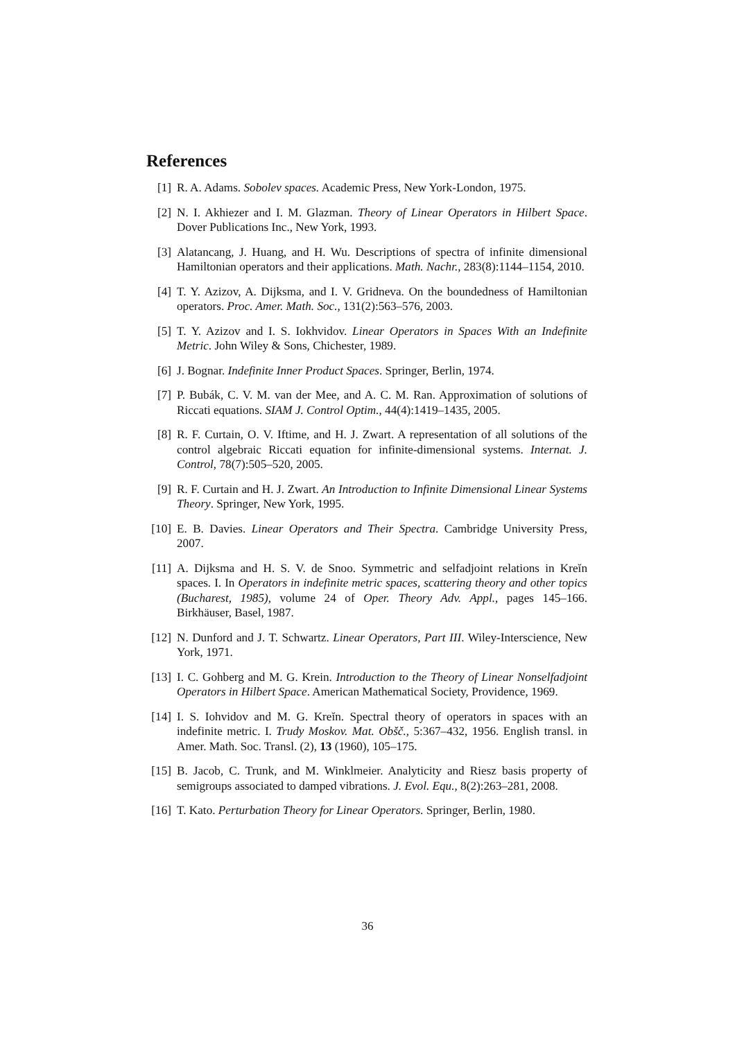References
[1] R. A. Adams. Sobolev spaces. Academic Press, New York-London, 1975.
[2] N. I. Akhiezer and I. M. Glazman. Theory of Linear Operators in Hilbert Space. Dover Publications Inc., New York, 1993.
[3] Alatancang, J. Huang, and H. Wu. Descriptions of spectra of infinite dimensional Hamiltonian operators and their applications. Math. Nachr., 283(8):1144–1154, 2010.
[4] T. Y. Azizov, A. Dijksma, and I. V. Gridneva. On the boundedness of Hamiltonian operators. Proc. Amer. Math. Soc., 131(2):563–576, 2003.
[5] T. Y. Azizov and I. S. Iokhvidov. Linear Operators in Spaces With an Indefinite Metric. John Wiley & Sons, Chichester, 1989.
[6] J. Bognar. Indefinite Inner Product Spaces. Springer, Berlin, 1974.
[7] P. Bubák, C. V. M. van der Mee, and A. C. M. Ran. Approximation of solutions of Riccati equations. SIAM J. Control Optim., 44(4):1419–1435, 2005.
[8] R. F. Curtain, O. V. Iftime, and H. J. Zwart. A representation of all solutions of the control algebraic Riccati equation for infinite-dimensional systems. Internat. J. Control, 78(7):505–520, 2005.
[9] R. F. Curtain and H. J. Zwart. An Introduction to Infinite Dimensional Linear Systems Theory. Springer, New York, 1995.
[10]
E. B. Davies. Linear Operators and Their Spectra. Cambridge University Press, 2007.
[11]
A. Dijksma and H. S. V. de Snoo. Symmetric and selfadjoint relations in Kreĭn spaces. I. In Operators in indefinite metric spaces, scattering theory and other topics (Bucharest, 1985), volume 24 of Oper. Theory Adv. Appl., pages 145–166. Birkhäuser, Basel, 1987.
[12]
N. Dunford and J. T. Schwartz. Linear Operators, Part III. Wiley-Interscience, New York, 1971.
[13]
I. C. Gohberg and M. G. Krein. Introduction to the Theory of Linear Nonselfadjoint Operators in Hilbert Space. American Mathematical Society, Providence, 1969.
[14]
I. S. Iohvidov and M. G. Kreĭn. Spectral theory of operators in spaces with an indefinite metric. I. Trudy Moskov. Mat. Obšč., 5:367–432, 1956. English transl. in Amer. Math. Soc. Transl. (2), 13 (1960), 105–175.
[15]
B. Jacob, C. Trunk, and M. Winklmeier. Analyticity and Riesz basis property of semigroups associated to damped vibrations. J. Evol. Equ., 8(2):263–281, 2008.
[16]
T. Kato. Perturbation Theory for Linear Operators. Springer, Berlin, 1980.
36